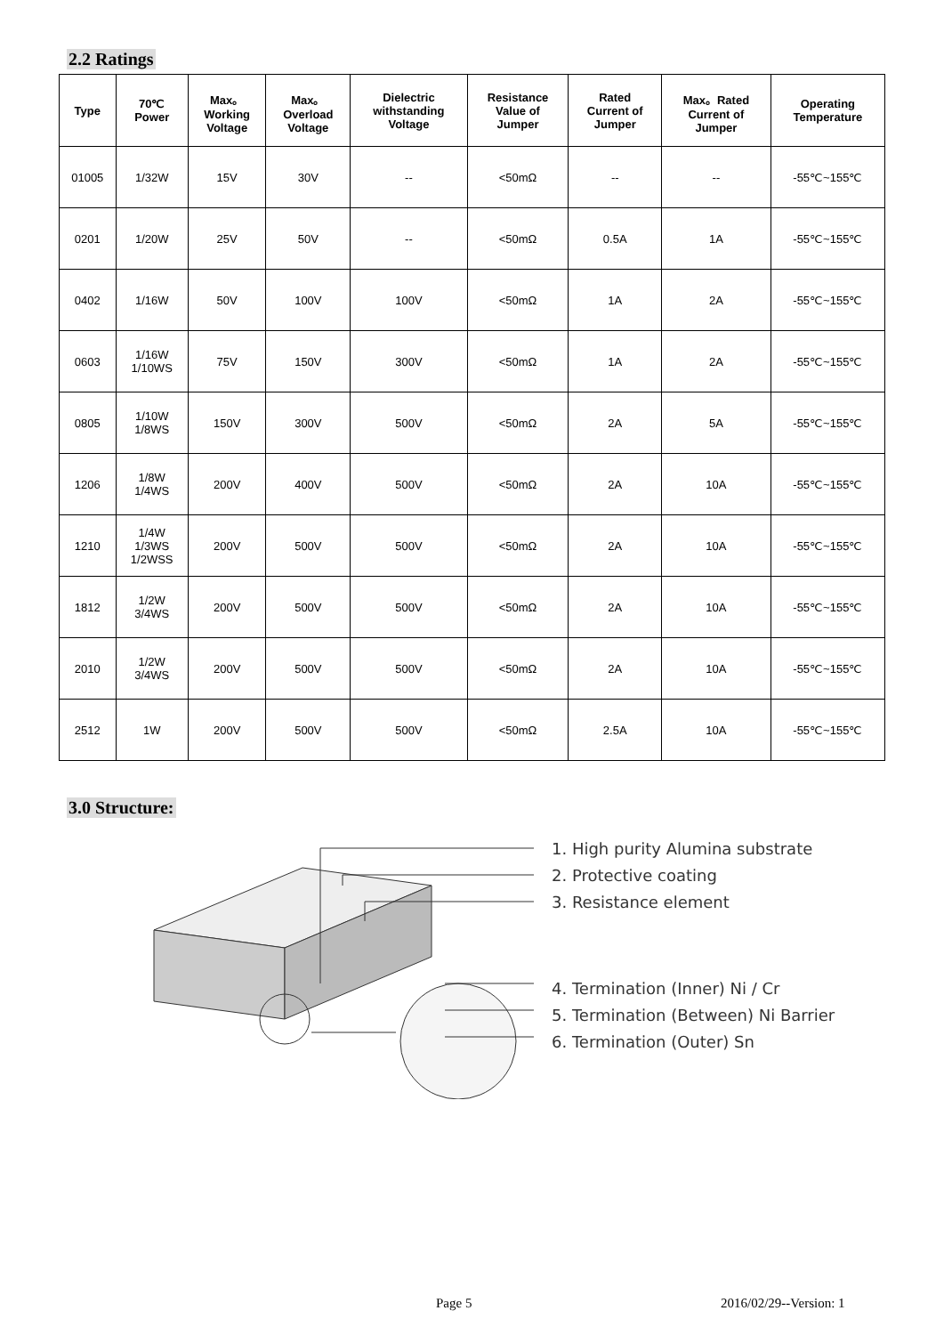2.2 Ratings
| Type | 70℃ Power | Max。 Working Voltage | Max。 Overload Voltage | Dielectric withstanding Voltage | Resistance Value of Jumper | Rated Current of Jumper | Max。Rated Current of Jumper | Operating Temperature |
| --- | --- | --- | --- | --- | --- | --- | --- | --- |
| 01005 | 1/32W | 15V | 30V | -- | <50mΩ | -- | -- | -55℃~155℃ |
| 0201 | 1/20W | 25V | 50V | -- | <50mΩ | 0.5A | 1A | -55℃~155℃ |
| 0402 | 1/16W | 50V | 100V | 100V | <50mΩ | 1A | 2A | -55℃~155℃ |
| 0603 | 1/16W 1/10WS | 75V | 150V | 300V | <50mΩ | 1A | 2A | -55℃~155℃ |
| 0805 | 1/10W 1/8WS | 150V | 300V | 500V | <50mΩ | 2A | 5A | -55℃~155℃ |
| 1206 | 1/8W 1/4WS | 200V | 400V | 500V | <50mΩ | 2A | 10A | -55℃~155℃ |
| 1210 | 1/4W 1/3WS 1/2WSS | 200V | 500V | 500V | <50mΩ | 2A | 10A | -55℃~155℃ |
| 1812 | 1/2W 3/4WS | 200V | 500V | 500V | <50mΩ | 2A | 10A | -55℃~155℃ |
| 2010 | 1/2W 3/4WS | 200V | 500V | 500V | <50mΩ | 2A | 10A | -55℃~155℃ |
| 2512 | 1W | 200V | 500V | 500V | <50mΩ | 2.5A | 10A | -55℃~155℃ |
3.0 Structure:
1. High purity Alumina substrate
2. Protective coating
3. Resistance element
4. Termination (Inner) Ni / Cr
5. Termination (Between) Ni Barrier
6. Termination (Outer) Sn
Page 5 2016/02/29--Version: 1